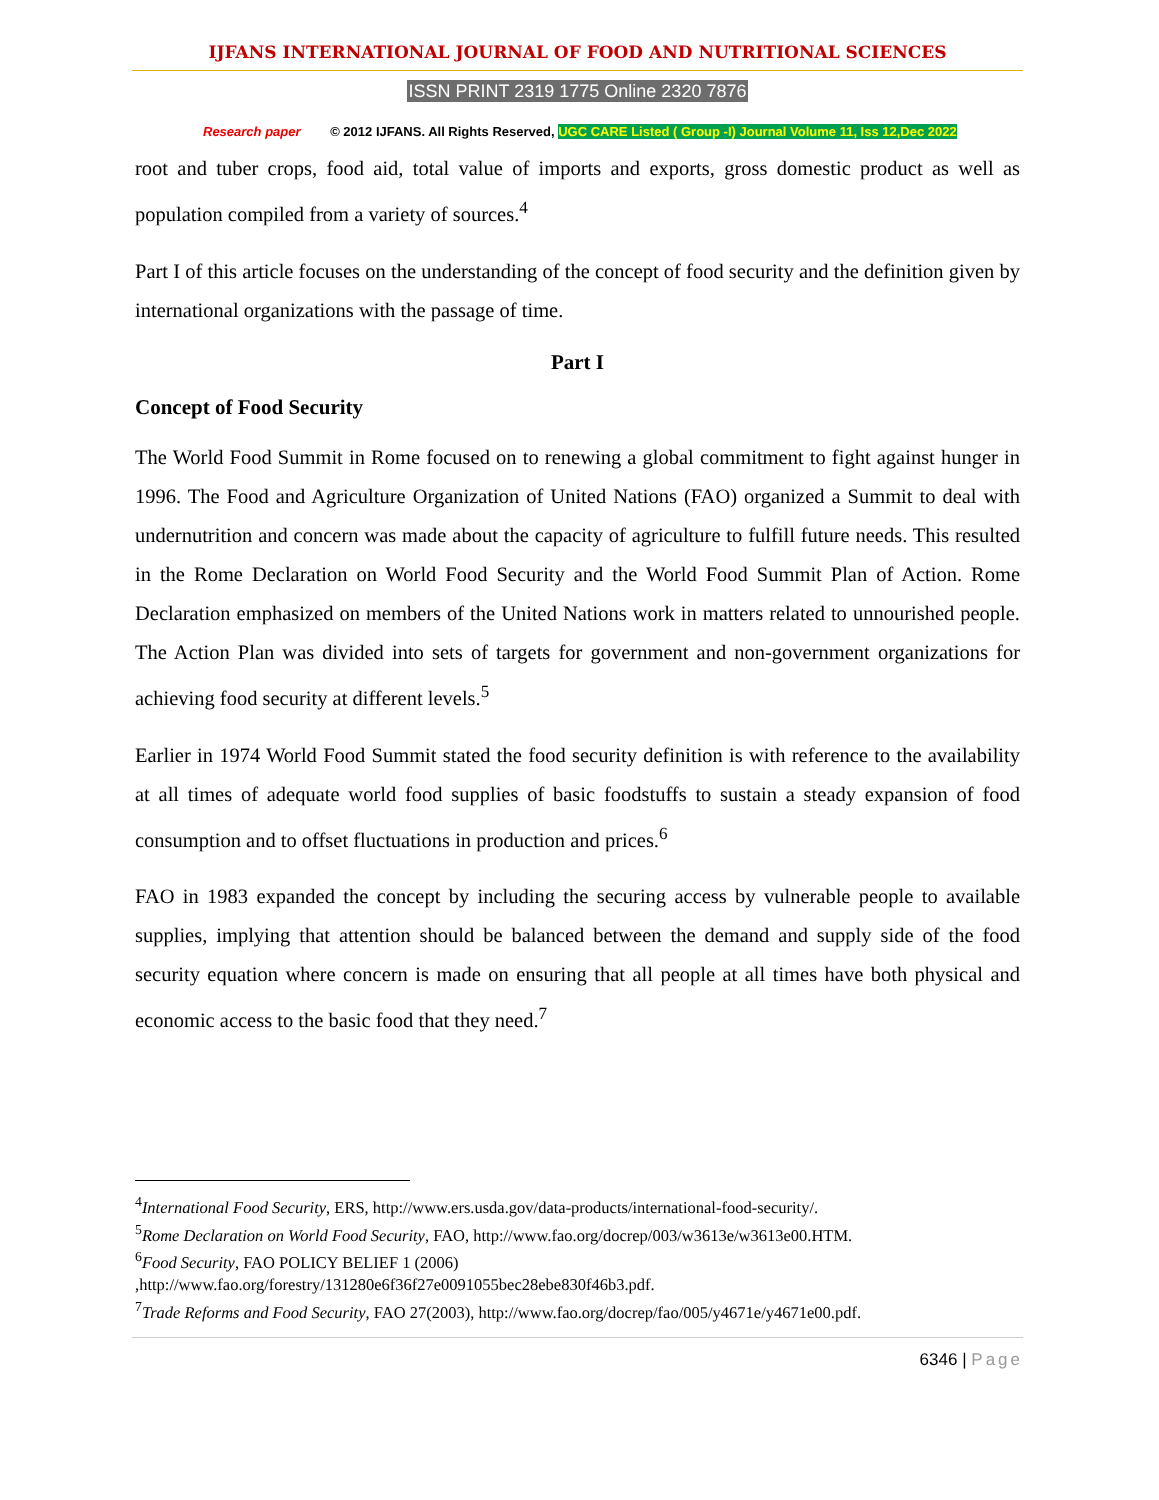IJFANS INTERNATIONAL JOURNAL OF FOOD AND NUTRITIONAL SCIENCES
ISSN PRINT 2319 1775 Online 2320 7876
Research paper © 2012 IJFANS. All Rights Reserved, UGC CARE Listed ( Group -I) Journal Volume 11, Iss 12,Dec 2022
root and tuber crops, food aid, total value of imports and exports, gross domestic product as well as population compiled from a variety of sources.<sup>4</sup>
Part I of this article focuses on the understanding of the concept of food security and the definition given by international organizations with the passage of time.
Part I
Concept of Food Security
The World Food Summit in Rome focused on to renewing a global commitment to fight against hunger in 1996. The Food and Agriculture Organization of United Nations (FAO) organized a Summit to deal with undernutrition and concern was made about the capacity of agriculture to fulfill future needs. This resulted in the Rome Declaration on World Food Security and the World Food Summit Plan of Action. Rome Declaration emphasized on members of the United Nations work in matters related to unnourished people. The Action Plan was divided into sets of targets for government and non-government organizations for achieving food security at different levels.<sup>5</sup>
Earlier in 1974 World Food Summit stated the food security definition is with reference to the availability at all times of adequate world food supplies of basic foodstuffs to sustain a steady expansion of food consumption and to offset fluctuations in production and prices.<sup>6</sup>
FAO in 1983 expanded the concept by including the securing access by vulnerable people to available supplies, implying that attention should be balanced between the demand and supply side of the food security equation where concern is made on ensuring that all people at all times have both physical and economic access to the basic food that they need.<sup>7</sup>
<sup>4</sup> International Food Security, ERS, http://www.ers.usda.gov/data-products/international-food-security/.
<sup>5</sup> Rome Declaration on World Food Security, FAO, http://www.fao.org/docrep/003/w3613e/w3613e00.HTM.
<sup>6</sup> Food Security, FAO POLICY BELIEF 1 (2006)
,http://www.fao.org/forestry/131280e6f36f27e0091055bec28ebe830f46b3.pdf.
<sup>7</sup> Trade Reforms and Food Security, FAO 27(2003), http://www.fao.org/docrep/fao/005/y4671e/y4671e00.pdf.
6346 | Page